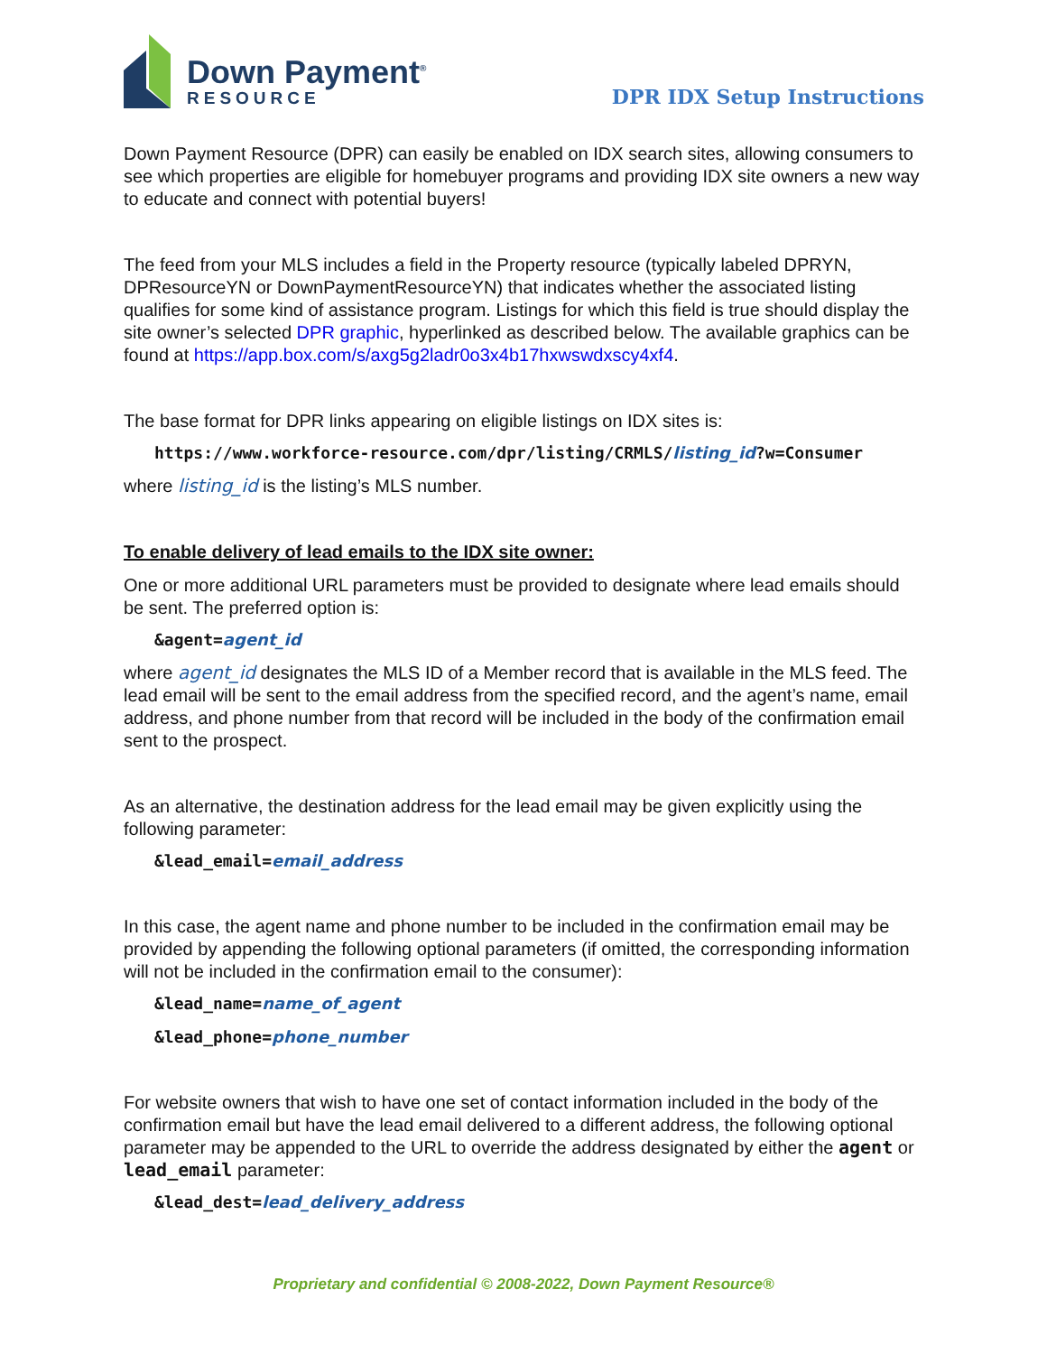Down Payment<sup>®</sup>
RESOURCE
DPR IDX Setup Instructions
Down Payment Resource (DPR) can easily be enabled on IDX search sites, allowing consumers to see which properties are eligible for homebuyer programs and providing IDX site owners a new way to educate and connect with potential buyers!
The feed from your MLS includes a field in the Property resource (typically labeled DPRYN, DPResourceYN or DownPaymentResourceYN) that indicates whether the associated listing qualifies for some kind of assistance program. Listings for which this field is true should display the site owner’s selected DPR graphic, hyperlinked as described below. The available graphics can be found at https://app.box.com/s/axg5g2ladr0o3x4b17hxwswdxscy4xf4.
The base format for DPR links appearing on eligible listings on IDX sites is:
https://www.workforce-resource.com/dpr/listing/CRMLS/listing_id?w=Consumer
where listing_id is the listing’s MLS number.
To enable delivery of lead emails to the IDX site owner:
One or more additional URL parameters must be provided to designate where lead emails should be sent. The preferred option is:
&agent=agent_id
where agent_id designates the MLS ID of a Member record that is available in the MLS feed. The lead email will be sent to the email address from the specified record, and the agent’s name, email address, and phone number from that record will be included in the body of the confirmation email sent to the prospect.
As an alternative, the destination address for the lead email may be given explicitly using the following parameter:
&lead_email=email_address
In this case, the agent name and phone number to be included in the confirmation email may be provided by appending the following optional parameters (if omitted, the corresponding information will not be included in the confirmation email to the consumer):
&lead_name=name_of_agent
&lead_phone=phone_number
For website owners that wish to have one set of contact information included in the body of the confirmation email but have the lead email delivered to a different address, the following optional parameter may be appended to the URL to override the address designated by either the agent or lead_email parameter:
&lead_dest=lead_delivery_address
Proprietary and confidential © 2008-2022, Down Payment Resource®